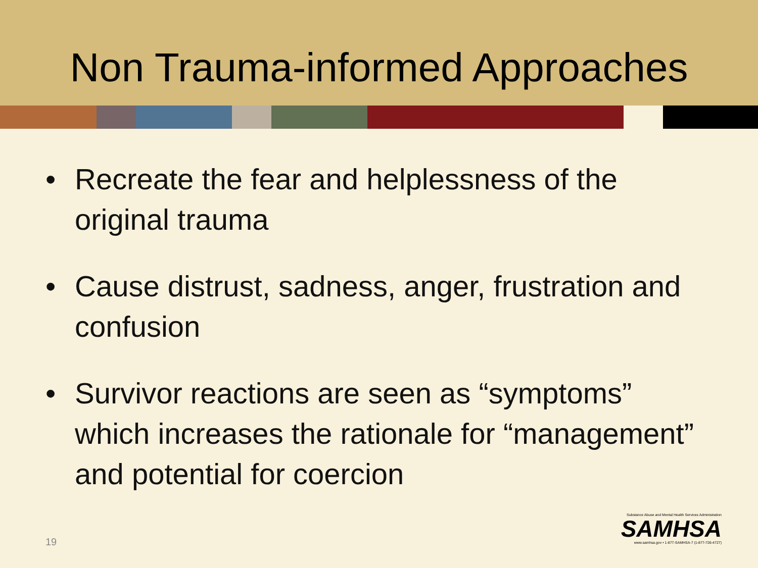Non Trauma-informed Approaches
• Recreate the fear and helplessness of the original trauma
• Cause distrust, sadness, anger, frustration and confusion
• Survivor reactions are seen as “symptoms” which increases the rationale for “management” and potential for coercion
19
Substance Abuse and Mental Health Services Administration
SAMHSA
www.samhsa.gov • 1-877-SAMHSA-7 (1-877-726-4727)